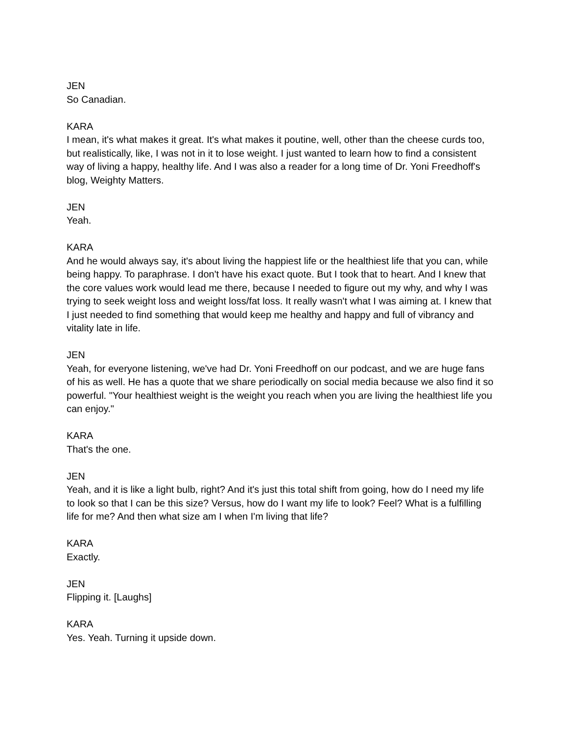JEN
So Canadian.
KARA
I mean, it's what makes it great. It's what makes it poutine, well, other than the cheese curds too, but realistically, like, I was not in it to lose weight. I just wanted to learn how to find a consistent way of living a happy, healthy life. And I was also a reader for a long time of Dr. Yoni Freedhoff's blog, Weighty Matters.
JEN
Yeah.
KARA
And he would always say, it's about living the happiest life or the healthiest life that you can, while being happy. To paraphrase. I don't have his exact quote. But I took that to heart. And I knew that the core values work would lead me there, because I needed to figure out my why, and why I was trying to seek weight loss and weight loss/fat loss. It really wasn't what I was aiming at. I knew that I just needed to find something that would keep me healthy and happy and full of vibrancy and vitality late in life.
JEN
Yeah, for everyone listening, we've had Dr. Yoni Freedhoff on our podcast, and we are huge fans of his as well. He has a quote that we share periodically on social media because we also find it so powerful. "Your healthiest weight is the weight you reach when you are living the healthiest life you can enjoy."
KARA
That's the one.
JEN
Yeah, and it is like a light bulb, right? And it's just this total shift from going, how do I need my life to look so that I can be this size? Versus, how do I want my life to look? Feel? What is a fulfilling life for me? And then what size am I when I'm living that life?
KARA
Exactly.
JEN
Flipping it. [Laughs]
KARA
Yes. Yeah. Turning it upside down.